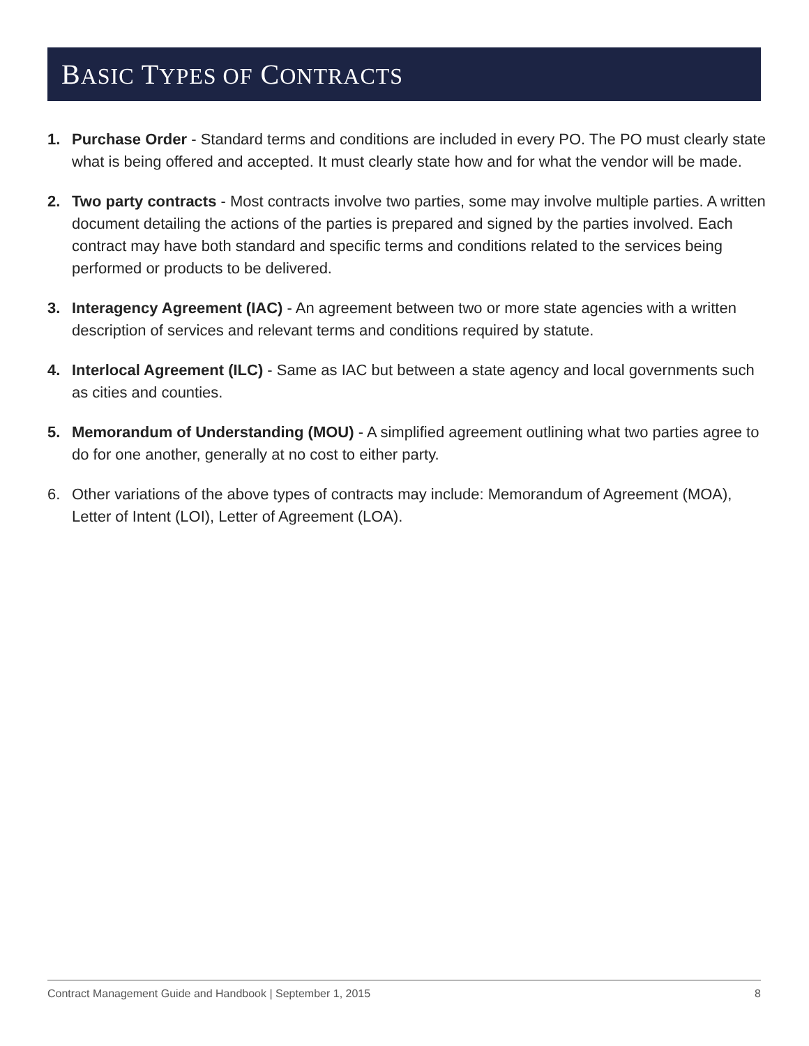BASIC TYPES OF CONTRACTS
1. Purchase Order - Standard terms and conditions are included in every PO. The PO must clearly state what is being offered and accepted. It must clearly state how and for what the vendor will be made.
2. Two party contracts - Most contracts involve two parties, some may involve multiple parties. A written document detailing the actions of the parties is prepared and signed by the parties involved. Each contract may have both standard and specific terms and conditions related to the services being performed or products to be delivered.
3. Interagency Agreement (IAC) - An agreement between two or more state agencies with a written description of services and relevant terms and conditions required by statute.
4. Interlocal Agreement (ILC) - Same as IAC but between a state agency and local governments such as cities and counties.
5. Memorandum of Understanding (MOU) - A simplified agreement outlining what two parties agree to do for one another, generally at no cost to either party.
6. Other variations of the above types of contracts may include: Memorandum of Agreement (MOA), Letter of Intent (LOI), Letter of Agreement (LOA).
Contract Management Guide and Handbook | September 1, 2015 8